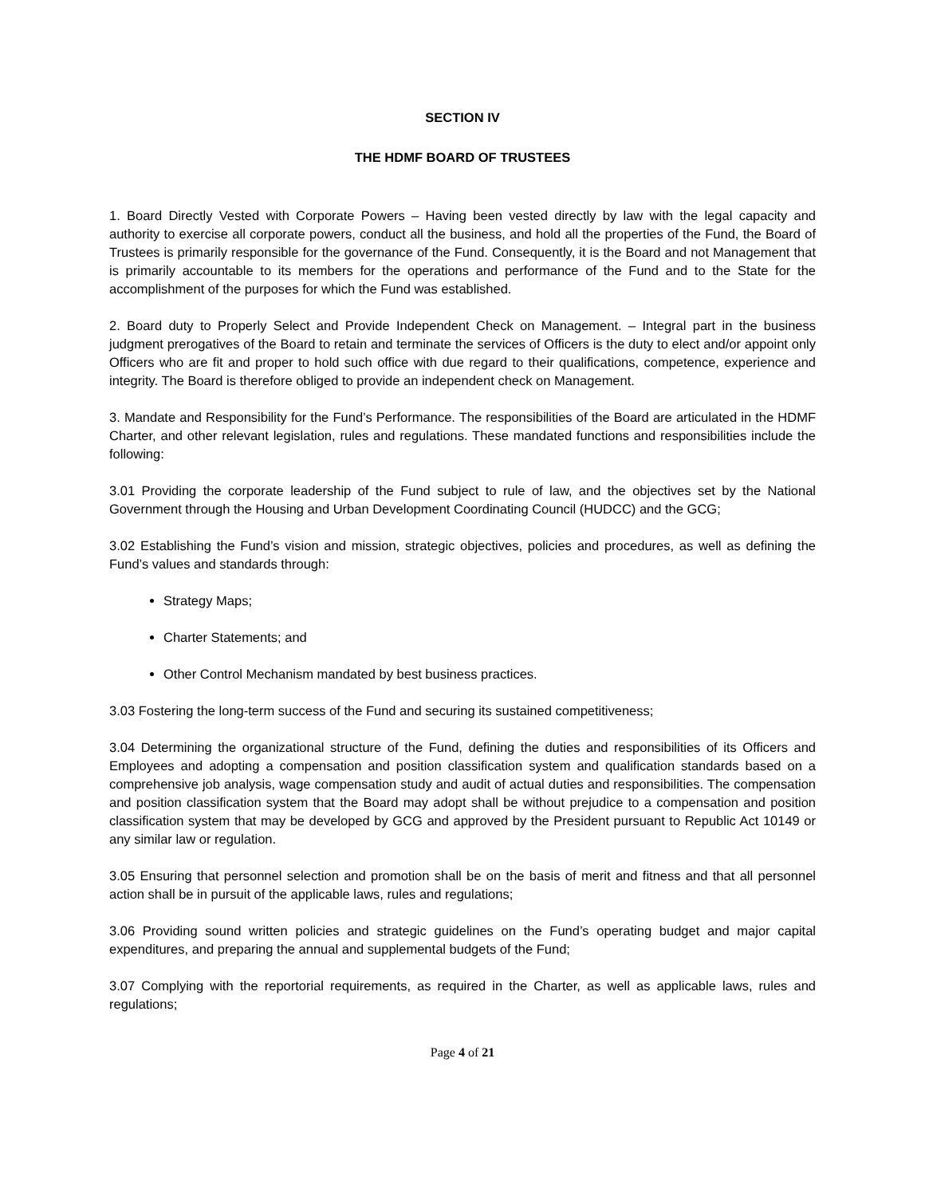SECTION IV
THE HDMF BOARD OF TRUSTEES
1. Board Directly Vested with Corporate Powers – Having been vested directly by law with the legal capacity and authority to exercise all corporate powers, conduct all the business, and hold all the properties of the Fund, the Board of Trustees is primarily responsible for the governance of the Fund. Consequently, it is the Board and not Management that is primarily accountable to its members for the operations and performance of the Fund and to the State for the accomplishment of the purposes for which the Fund was established.
2. Board duty to Properly Select and Provide Independent Check on Management. – Integral part in the business judgment prerogatives of the Board to retain and terminate the services of Officers is the duty to elect and/or appoint only Officers who are fit and proper to hold such office with due regard to their qualifications, competence, experience and integrity. The Board is therefore obliged to provide an independent check on Management.
3. Mandate and Responsibility for the Fund’s Performance. The responsibilities of the Board are articulated in the HDMF Charter, and other relevant legislation, rules and regulations. These mandated functions and responsibilities include the following:
3.01 Providing the corporate leadership of the Fund subject to rule of law, and the objectives set by the National Government through the Housing and Urban Development Coordinating Council (HUDCC) and the GCG;
3.02 Establishing the Fund’s vision and mission, strategic objectives, policies and procedures, as well as defining the Fund’s values and standards through:
Strategy Maps;
Charter Statements; and
Other Control Mechanism mandated by best business practices.
3.03 Fostering the long-term success of the Fund and securing its sustained competitiveness;
3.04 Determining the organizational structure of the Fund, defining the duties and responsibilities of its Officers and Employees and adopting a compensation and position classification system and qualification standards based on a comprehensive job analysis, wage compensation study and audit of actual duties and responsibilities. The compensation and position classification system that the Board may adopt shall be without prejudice to a compensation and position classification system that may be developed by GCG and approved by the President pursuant to Republic Act 10149 or any similar law or regulation.
3.05 Ensuring that personnel selection and promotion shall be on the basis of merit and fitness and that all personnel action shall be in pursuit of the applicable laws, rules and regulations;
3.06 Providing sound written policies and strategic guidelines on the Fund’s operating budget and major capital expenditures, and preparing the annual and supplemental budgets of the Fund;
3.07 Complying with the reportorial requirements, as required in the Charter, as well as applicable laws, rules and regulations;
Page 4 of 21